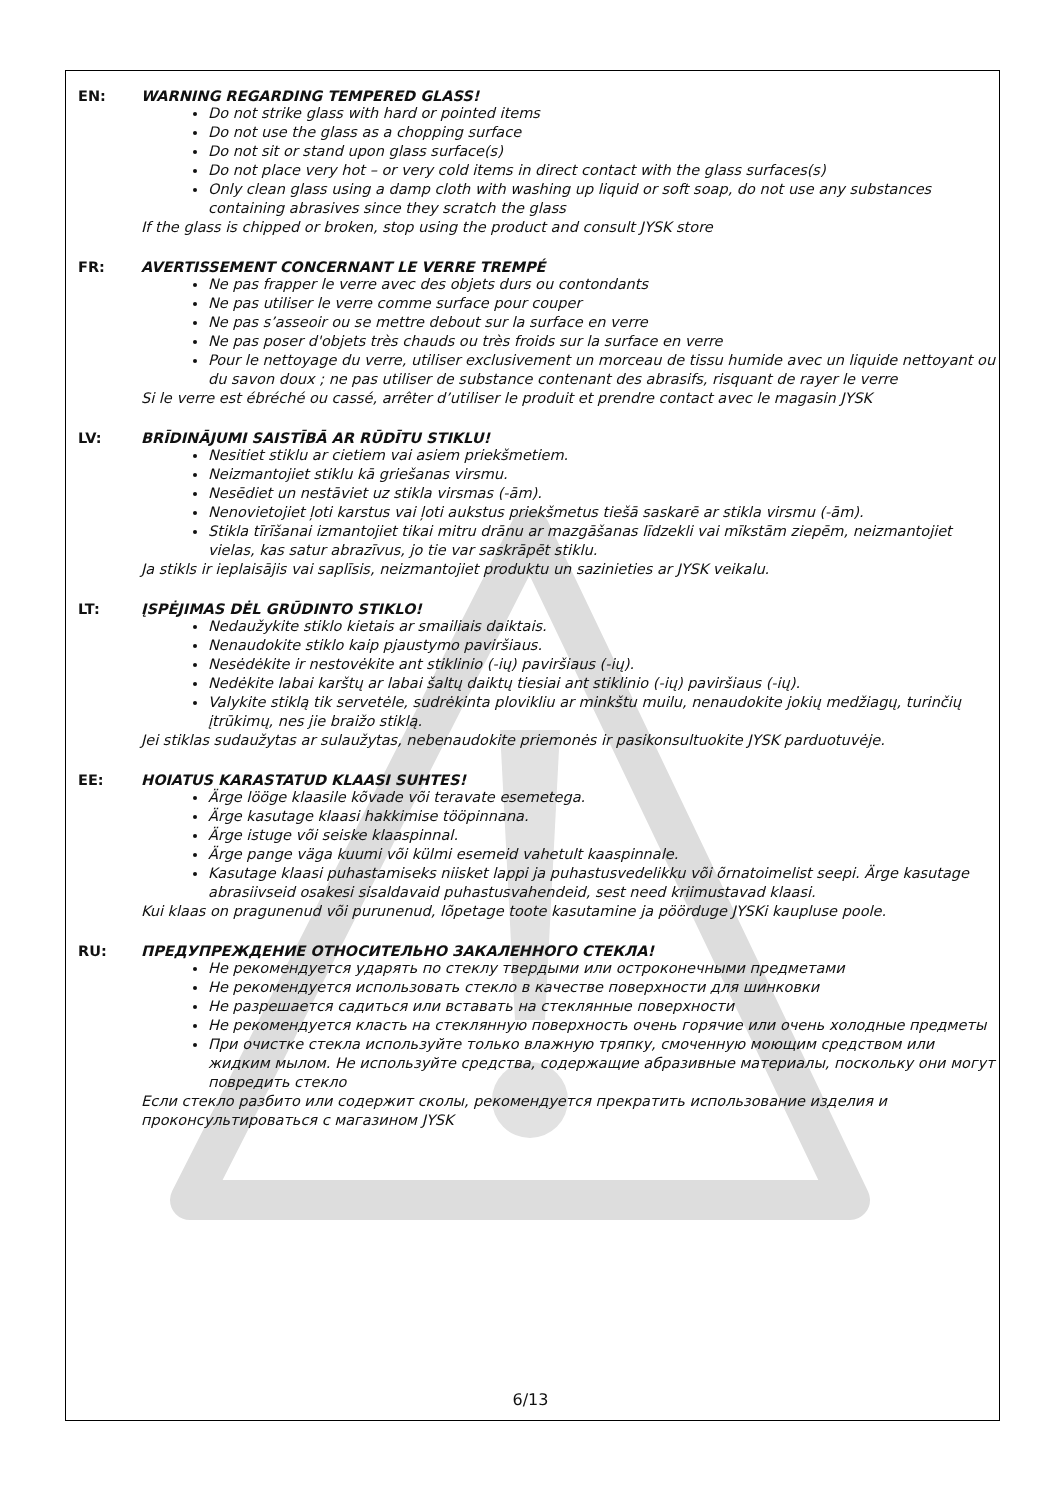EN: WARNING REGARDING TEMPERED GLASS!
Do not strike glass with hard or pointed items
Do not use the glass as a chopping surface
Do not sit or stand upon glass surface(s)
Do not place very hot – or very cold items in direct contact with the glass surfaces(s)
Only clean glass using a damp cloth with washing up liquid or soft soap, do not use any substances containing abrasives since they scratch the glass
If the glass is chipped or broken, stop using the product and consult JYSK store
FR: AVERTISSEMENT CONCERNANT LE VERRE TREMPÉ
Ne pas frapper le verre avec des objets durs ou contondants
Ne pas utiliser le verre comme surface pour couper
Ne pas s’asseoir ou se mettre debout sur la surface en verre
Ne pas poser d'objets très chauds ou très froids sur la surface en verre
Pour le nettoyage du verre, utiliser exclusivement un morceau de tissu humide avec un liquide nettoyant ou du savon doux ; ne pas utiliser de substance contenant des abrasifs, risquant de rayer le verre
Si le verre est ébréché ou cassé, arrêter d’utiliser le produit et prendre contact avec le magasin JYSK
LV: BRĪDINĀJUMI SAISTĪBĀ AR RŪDĪTU STIKLU!
Nesitiet stiklu ar cietiem vai asiem priekšmetiem.
Neizmantojiet stiklu kā griešanas virsmu.
Nesēdiet un nestāviet uz stikla virsmas (-ām).
Nenovietojiet ļoti karstus vai ļoti aukstus priekšmetus tiešā saskarē ar stikla virsmu (-ām).
Stikla tīrīšanai izmantojiet tikai mitru drānu ar mazgāšanas līdzekli vai mīkstām ziepēm, neizmantojiet vielas, kas satur abrazīvus, jo tie var saskrāpēt stiklu.
Ja stikls ir ieplaisājis vai saplīsis, neizmantojiet produktu un sazinieties ar JYSK veikalu.
LT: ĮSPĖJIMAS DĖL GRŪDINTO STIKLO!
Nedaužykite stiklo kietais ar smailiais daiktais.
Nenaudokite stiklo kaip pjaustymo paviršiaus.
Nesėdėkite ir nestovėkite ant stiklinio (-ių) paviršiaus (-ių).
Nedėkite labai karštų ar labai šaltų daiktų tiesiai ant stiklinio (-ių) paviršiaus (-ių).
Valykite stiklą tik servetėle, sudrėkinta plovikliu ar minkštu muilu, nenaudokite jokių medžiagų, turinčių įtrūkimų, nes jie braižo stiklą.
Jei stiklas sudaužytas ar sulaužytas, nebenaudokite priemonės ir pasikonsultuokite JYSK parduotuvėje.
EE: HOIATUS KARASTATUD KLAASI SUHTES!
Ärge lööge klaasile kõvade või teravate esemetega.
Ärge kasutage klaasi hakkimise tööpinnana.
Ärge istuge või seiske klaaspinnal.
Ärge pange väga kuumi või külmi esemeid vahetult kaaspinnale.
Kasutage klaasi puhastamiseks niisket lappi ja puhastusvedelikku või õrnatoimelist seepi. Ärge kasutage abrasiivseid osakesi sisaldavaid puhastusvahendeid, sest need kriimustavad klaasi.
Kui klaas on pragunenud või purunenud, lõpetage toote kasutamine ja pöörduge JYSKi kaupluse poole.
RU: ПРЕДУПРЕЖДЕНИЕ ОТНОСИТЕЛЬНО ЗАКАЛЕННОГО СТЕКЛА!
Не рекомендуется ударять по стеклу твердыми или остроконечными предметами
Не рекомендуется использовать стекло в качестве поверхности для шинковки
Не разрешается садиться или вставать на стеклянные поверхности
Не рекомендуется класть на стеклянную поверхность очень горячие или очень холодные предметы
При очистке стекла используйте только влажную тряпку, смоченную моющим средством или жидким мылом. Не используйте средства, содержащие абразивные материалы, поскольку они могут повредить стекло
Если стекло разбито или содержит сколы, рекомендуется прекратить использование изделия и проконсультироваться с магазином JYSK
6/13